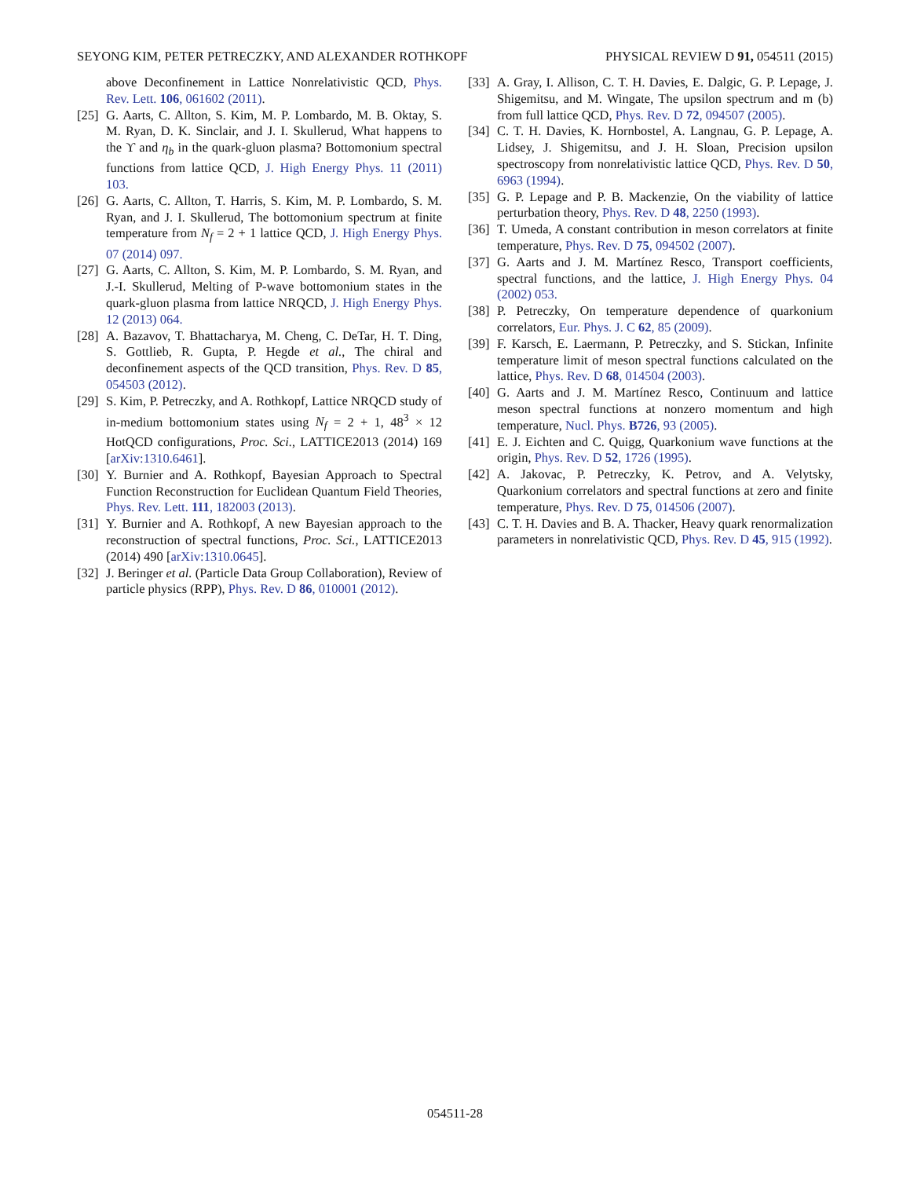SEYONG KIM, PETER PETRECZKY, AND ALEXANDER ROTHKOPF PHYSICAL REVIEW D 91, 054511 (2015)
above Deconfinement in Lattice Nonrelativistic QCD, Phys. Rev. Lett. 106, 061602 (2011).
[25] G. Aarts, C. Allton, S. Kim, M. P. Lombardo, M. B. Oktay, S. M. Ryan, D. K. Sinclair, and J. I. Skullerud, What happens to the ϒ and η<sub>b</sub> in the quark-gluon plasma? Bottomonium spectral functions from lattice QCD, J. High Energy Phys. 11 (2011) 103.
[26] G. Aarts, C. Allton, T. Harris, S. Kim, M. P. Lombardo, S. M. Ryan, and J. I. Skullerud, The bottomonium spectrum at finite temperature from N<sub>f</sub> = 2 + 1 lattice QCD, J. High Energy Phys. 07 (2014) 097.
[27] G. Aarts, C. Allton, S. Kim, M. P. Lombardo, S. M. Ryan, and J.-I. Skullerud, Melting of P-wave bottomonium states in the quark-gluon plasma from lattice NRQCD, J. High Energy Phys. 12 (2013) 064.
[28] A. Bazavov, T. Bhattacharya, M. Cheng, C. DeTar, H. T. Ding, S. Gottlieb, R. Gupta, P. Hegde et al., The chiral and deconfinement aspects of the QCD transition, Phys. Rev. D 85, 054503 (2012).
[29] S. Kim, P. Petreczky, and A. Rothkopf, Lattice NRQCD study of in-medium bottomonium states using N<sub>f</sub> = 2 + 1, 48<sup>3</sup> × 12 HotQCD configurations, Proc. Sci., LATTICE2013 (2014) 169 [arXiv:1310.6461].
[30] Y. Burnier and A. Rothkopf, Bayesian Approach to Spectral Function Reconstruction for Euclidean Quantum Field Theories, Phys. Rev. Lett. 111, 182003 (2013).
[31] Y. Burnier and A. Rothkopf, A new Bayesian approach to the reconstruction of spectral functions, Proc. Sci., LATTICE2013 (2014) 490 [arXiv:1310.0645].
[32] J. Beringer et al. (Particle Data Group Collaboration), Review of particle physics (RPP), Phys. Rev. D 86, 010001 (2012).
[33] A. Gray, I. Allison, C. T. H. Davies, E. Dalgic, G. P. Lepage, J. Shigemitsu, and M. Wingate, The upsilon spectrum and m (b) from full lattice QCD, Phys. Rev. D 72, 094507 (2005).
[34] C. T. H. Davies, K. Hornbostel, A. Langnau, G. P. Lepage, A. Lidsey, J. Shigemitsu, and J. H. Sloan, Precision upsilon spectroscopy from nonrelativistic lattice QCD, Phys. Rev. D 50, 6963 (1994).
[35] G. P. Lepage and P. B. Mackenzie, On the viability of lattice perturbation theory, Phys. Rev. D 48, 2250 (1993).
[36] T. Umeda, A constant contribution in meson correlators at finite temperature, Phys. Rev. D 75, 094502 (2007).
[37] G. Aarts and J. M. Martínez Resco, Transport coefficients, spectral functions, and the lattice, J. High Energy Phys. 04 (2002) 053.
[38] P. Petreczky, On temperature dependence of quarkonium correlators, Eur. Phys. J. C 62, 85 (2009).
[39] F. Karsch, E. Laermann, P. Petreczky, and S. Stickan, Infinite temperature limit of meson spectral functions calculated on the lattice, Phys. Rev. D 68, 014504 (2003).
[40] G. Aarts and J. M. Martínez Resco, Continuum and lattice meson spectral functions at nonzero momentum and high temperature, Nucl. Phys. B726, 93 (2005).
[41] E. J. Eichten and C. Quigg, Quarkonium wave functions at the origin, Phys. Rev. D 52, 1726 (1995).
[42] A. Jakovac, P. Petreczky, K. Petrov, and A. Velytsky, Quarkonium correlators and spectral functions at zero and finite temperature, Phys. Rev. D 75, 014506 (2007).
[43] C. T. H. Davies and B. A. Thacker, Heavy quark renormalization parameters in nonrelativistic QCD, Phys. Rev. D 45, 915 (1992).
054511-28